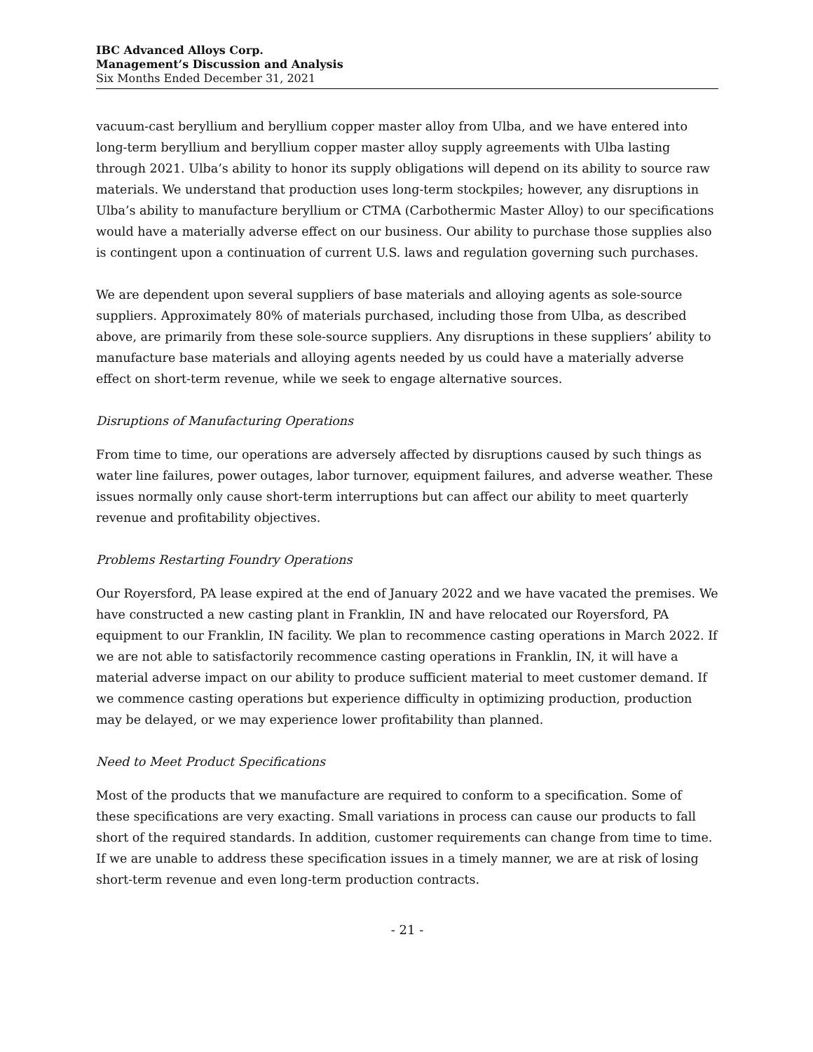IBC Advanced Alloys Corp.
Management’s Discussion and Analysis
Six Months Ended December 31, 2021
vacuum-cast beryllium and beryllium copper master alloy from Ulba, and we have entered into long-term beryllium and beryllium copper master alloy supply agreements with Ulba lasting through 2021. Ulba’s ability to honor its supply obligations will depend on its ability to source raw materials. We understand that production uses long-term stockpiles; however, any disruptions in Ulba’s ability to manufacture beryllium or CTMA (Carbothermic Master Alloy) to our specifications would have a materially adverse effect on our business. Our ability to purchase those supplies also is contingent upon a continuation of current U.S. laws and regulation governing such purchases.
We are dependent upon several suppliers of base materials and alloying agents as sole-source suppliers. Approximately 80% of materials purchased, including those from Ulba, as described above, are primarily from these sole-source suppliers. Any disruptions in these suppliers’ ability to manufacture base materials and alloying agents needed by us could have a materially adverse effect on short-term revenue, while we seek to engage alternative sources.
Disruptions of Manufacturing Operations
From time to time, our operations are adversely affected by disruptions caused by such things as water line failures, power outages, labor turnover, equipment failures, and adverse weather. These issues normally only cause short-term interruptions but can affect our ability to meet quarterly revenue and profitability objectives.
Problems Restarting Foundry Operations
Our Royersford, PA lease expired at the end of January 2022 and we have vacated the premises. We have constructed a new casting plant in Franklin, IN and have relocated our Royersford, PA equipment to our Franklin, IN facility. We plan to recommence casting operations in March 2022. If we are not able to satisfactorily recommence casting operations in Franklin, IN, it will have a material adverse impact on our ability to produce sufficient material to meet customer demand. If we commence casting operations but experience difficulty in optimizing production, production may be delayed, or we may experience lower profitability than planned.
Need to Meet Product Specifications
Most of the products that we manufacture are required to conform to a specification. Some of these specifications are very exacting. Small variations in process can cause our products to fall short of the required standards. In addition, customer requirements can change from time to time. If we are unable to address these specification issues in a timely manner, we are at risk of losing short-term revenue and even long-term production contracts.
- 21 -